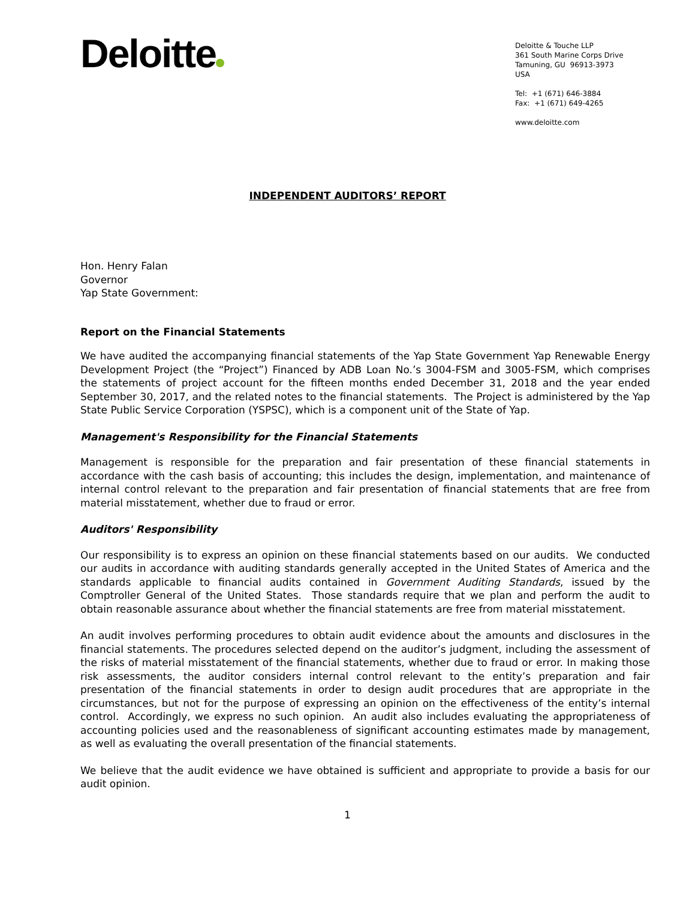Deloitte
Deloitte & Touche LLP
361 South Marine Corps Drive
Tamuning, GU 96913-3973
USA
Tel: +1 (671) 646-3884
Fax: +1 (671) 649-4265
www.deloitte.com
INDEPENDENT AUDITORS’ REPORT
Hon. Henry Falan
Governor
Yap State Government:
Report on the Financial Statements
We have audited the accompanying financial statements of the Yap State Government Yap Renewable Energy Development Project (the “Project”) Financed by ADB Loan No.’s 3004-FSM and 3005-FSM, which comprises the statements of project account for the fifteen months ended December 31, 2018 and the year ended September 30, 2017, and the related notes to the financial statements. The Project is administered by the Yap State Public Service Corporation (YSPSC), which is a component unit of the State of Yap.
Management's Responsibility for the Financial Statements
Management is responsible for the preparation and fair presentation of these financial statements in accordance with the cash basis of accounting; this includes the design, implementation, and maintenance of internal control relevant to the preparation and fair presentation of financial statements that are free from material misstatement, whether due to fraud or error.
Auditors' Responsibility
Our responsibility is to express an opinion on these financial statements based on our audits. We conducted our audits in accordance with auditing standards generally accepted in the United States of America and the standards applicable to financial audits contained in Government Auditing Standards, issued by the Comptroller General of the United States. Those standards require that we plan and perform the audit to obtain reasonable assurance about whether the financial statements are free from material misstatement.
An audit involves performing procedures to obtain audit evidence about the amounts and disclosures in the financial statements. The procedures selected depend on the auditor’s judgment, including the assessment of the risks of material misstatement of the financial statements, whether due to fraud or error. In making those risk assessments, the auditor considers internal control relevant to the entity’s preparation and fair presentation of the financial statements in order to design audit procedures that are appropriate in the circumstances, but not for the purpose of expressing an opinion on the effectiveness of the entity’s internal control. Accordingly, we express no such opinion. An audit also includes evaluating the appropriateness of accounting policies used and the reasonableness of significant accounting estimates made by management, as well as evaluating the overall presentation of the financial statements.
We believe that the audit evidence we have obtained is sufficient and appropriate to provide a basis for our audit opinion.
1